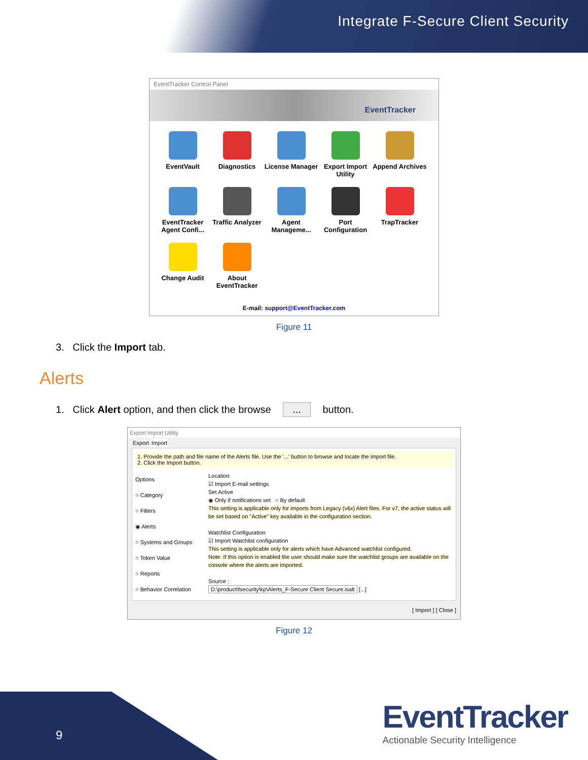Integrate F-Secure Client Security
EventTracker Control Panel
EventTracker
EventVault
Diagnostics
License Manager
Export Import Utility
Append Archives
EventTracker Agent Confi...
Traffic Analyzer
Agent Manageme...
Port Configuration
TrapTracker
Change Audit
About EventTracker
E-mail: support@EventTracker.com
Figure 11
3. Click the Import tab.
Alerts
1. Click Alert option, and then click the browse ... button.
Export Import Utility
Export Import
1. Provide the path and file name of the Alerts file. Use the '...' button to browse and locate the import file.
2. Click the Import button.
Options
○ Category
○ Filters
◉ Alerts
○ Systems and Groups
○ Token Value
○ Reports
○ Behavior Correlation
Location
☑ Import E-mail settings
Set Active
◉ Only if notifications set ○ By default
This setting is applicable only for imports from Legacy (v6x) Alert files. For v7, the active status will be set based on "Active" key available in the configuration section.
Watchlist Configuration
☑ Import Watchlist configuration
This setting is applicable only for alerts which have Advanced watchlist configured.
Note: If this option is enabled the user should make sure the watchlist groups are available on the console where the alerts are imported.
Source :
D:\product\fsecurity\kp\Alerts_F-Secure Client Secure.isalt [...]
[ Import ] [ Close ]
Figure 12
9
EventTracker
Actionable Security Intelligence